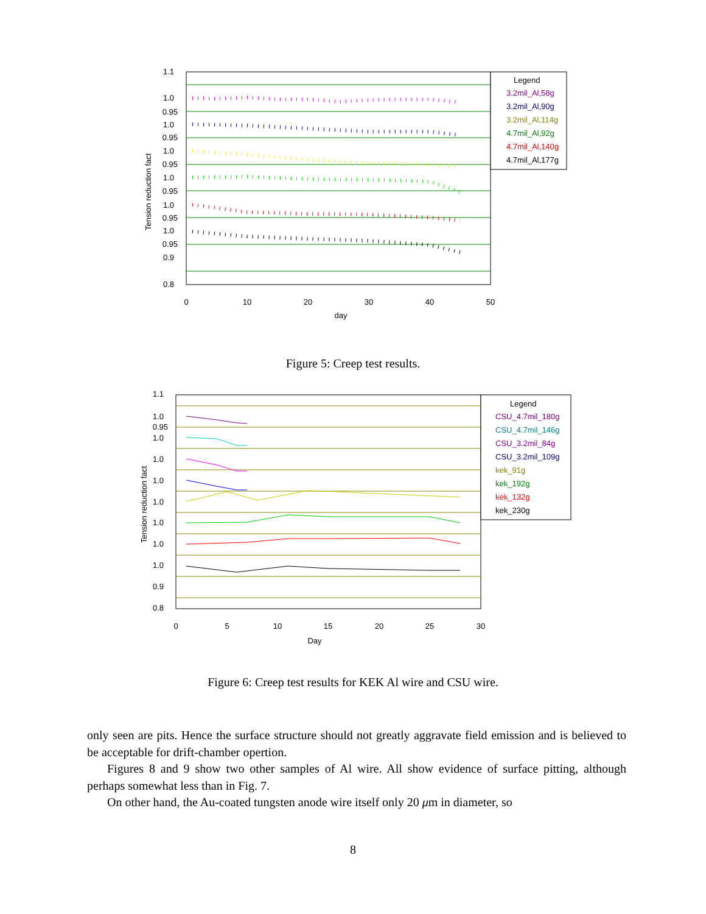1.1
1.0
0.95
1.0
0.95
1.0
0.95
1.0
0.95
1.0
0.95
1.0
0.95
0.9
0.8
0
10
20
30
40
50
day
Tension reduction fact
Legend
3.2mil_Al,58g
3.2mil_Al,90g
3.2mil_Al,114g
4.7mil_Al,92g
4.7mil_Al,140g
4.7mil_Al,177g
Figure 5: Creep test results.
1.1
1.0
0.95
1.0
1.0
1.0
1.0
1.0
1.0
1.0
0.9
0.8
0
5
10
15
20
25
30
Day
Tension reduction fact
Legend
CSU_4.7mil_180g
CSU_4.7mil_146g
CSU_3.2mil_84g
CSU_3.2mil_109g
kek_91g
kek_192g
kek_132g
kek_230g
Figure 6: Creep test results for KEK Al wire and CSU wire.
only seen are pits. Hence the surface structure should not greatly aggravate field emission and is believed to be acceptable for drift-chamber opertion.
Figures 8 and 9 show two other samples of Al wire. All show evidence of surface pitting, although perhaps somewhat less than in Fig. 7.
On other hand, the Au-coated tungsten anode wire itself only 20 μm in diameter, so
8